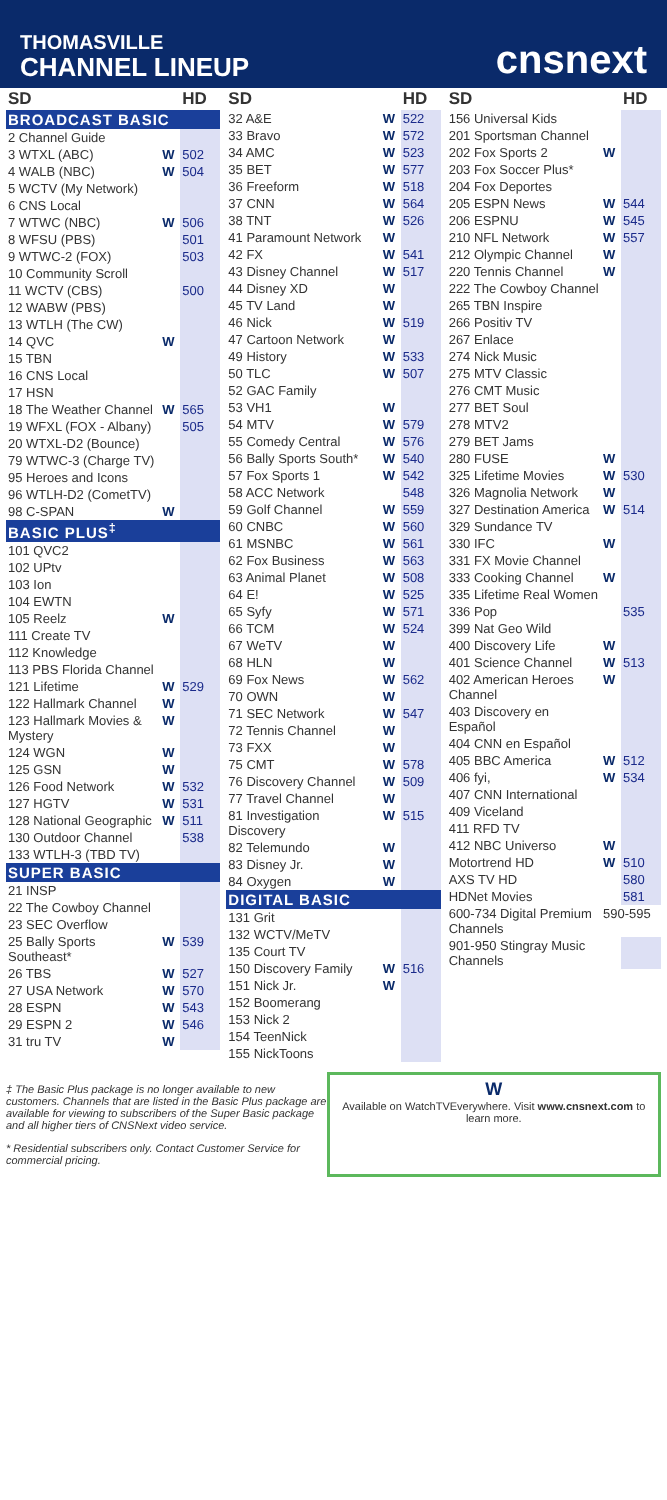THOMASVILLE
CHANNEL LINEUP
cnsnext
| SD | | HD |
| --- | --- | --- |
| BROADCAST BASIC | | |
| 2 Channel Guide | | |
| 3 WTXL (ABC) | W | 502 |
| 4 WALB (NBC) | W | 504 |
| 5 WCTV (My Network) | | |
| 6 CNS Local | | |
| 7 WTWC (NBC) | W | 506 |
| 8 WFSU (PBS) | | 501 |
| 9 WTWC-2 (FOX) | | 503 |
| 10 Community Scroll | | |
| 11 WCTV (CBS) | | 500 |
| 12 WABW (PBS) | | |
| 13 WTLH (The CW) | | |
| 14 QVC | W | |
| 15 TBN | | |
| 16 CNS Local | | |
| 17 HSN | | |
| 18 The Weather Channel | W | 565 |
| 19 WFXL (FOX - Albany) | | 505 |
| 20 WTXL-D2 (Bounce) | | |
| 79 WTWC-3 (Charge TV) | | |
| 95 Heroes and Icons | | |
| 96 WTLH-D2 (CometTV) | | |
| 98 C-SPAN | W | |
| BASIC PLUS<sup>‡</sup> | | |
| 101 QVC2 | | |
| 102 UPtv | | |
| 103 Ion | | |
| 104 EWTN | | |
| 105 Reelz | W | |
| 111 Create TV | | |
| 112 Knowledge | | |
| 113 PBS Florida Channel | | |
| 121 Lifetime | W | 529 |
| 122 Hallmark Channel | W | |
| 123 Hallmark Movies & Mystery | W | |
| 124 WGN | W | |
| 125 GSN | W | |
| 126 Food Network | W | 532 |
| 127 HGTV | W | 531 |
| 128 National Geographic | W | 511 |
| 130 Outdoor Channel | | 538 |
| 133 WTLH-3 (TBD TV) | | |
| SUPER BASIC | | |
| 21 INSP | | |
| 22 The Cowboy Channel | | |
| 23 SEC Overflow | | |
| 25 Bally Sports Southeast* | W | 539 |
| 26 TBS | W | 527 |
| 27 USA Network | W | 570 |
| 28 ESPN | W | 543 |
| 29 ESPN 2 | W | 546 |
| 31 tru TV | W | |
| SD | | HD |
| --- | --- | --- |
| 32 A&E | W | 522 |
| 33 Bravo | W | 572 |
| 34 AMC | W | 523 |
| 35 BET | W | 577 |
| 36 Freeform | W | 518 |
| 37 CNN | W | 564 |
| 38 TNT | W | 526 |
| 41 Paramount Network | W | |
| 42 FX | W | 541 |
| 43 Disney Channel | W | 517 |
| 44 Disney XD | W | |
| 45 TV Land | W | |
| 46 Nick | W | 519 |
| 47 Cartoon Network | W | |
| 49 History | W | 533 |
| 50 TLC | W | 507 |
| 52 GAC Family | | |
| 53 VH1 | W | |
| 54 MTV | W | 579 |
| 55 Comedy Central | W | 576 |
| 56 Bally Sports South* | W | 540 |
| 57 Fox Sports 1 | W | 542 |
| 58 ACC Network | | 548 |
| 59 Golf Channel | W | 559 |
| 60 CNBC | W | 560 |
| 61 MSNBC | W | 561 |
| 62 Fox Business | W | 563 |
| 63 Animal Planet | W | 508 |
| 64 E! | W | 525 |
| 65 Syfy | W | 571 |
| 66 TCM | W | 524 |
| 67 WeTV | W | |
| 68 HLN | W | |
| 69 Fox News | W | 562 |
| 70 OWN | W | |
| 71 SEC Network | W | 547 |
| 72 Tennis Channel | W | |
| 73 FXX | W | |
| 75 CMT | W | 578 |
| 76 Discovery Channel | W | 509 |
| 77 Travel Channel | W | |
| 81 Investigation Discovery | W | 515 |
| 82 Telemundo | W | |
| 83 Disney Jr. | W | |
| 84 Oxygen | W | |
| DIGITAL BASIC | | |
| 131 Grit | | |
| 132 WCTV/MeTV | | |
| 135 Court TV | | |
| 150 Discovery Family | W | 516 |
| 151 Nick Jr. | W | |
| 152 Boomerang | | |
| 153 Nick 2 | | |
| 154 TeenNick | | |
| 155 NickToons | | |
| SD | | HD |
| --- | --- | --- |
| 156 Universal Kids | | |
| 201 Sportsman Channel | | |
| 202 Fox Sports 2 | W | |
| 203 Fox Soccer Plus* | | |
| 204 Fox Deportes | | |
| 205 ESPN News | W | 544 |
| 206 ESPNU | W | 545 |
| 210 NFL Network | W | 557 |
| 212 Olympic Channel | W | |
| 220 Tennis Channel | W | |
| 222 The Cowboy Channel | | |
| 265 TBN Inspire | | |
| 266 Positiv TV | | |
| 267 Enlace | | |
| 274 Nick Music | | |
| 275 MTV Classic | | |
| 276 CMT Music | | |
| 277 BET Soul | | |
| 278 MTV2 | | |
| 279 BET Jams | | |
| 280 FUSE | W | |
| 325 Lifetime Movies | W | 530 |
| 326 Magnolia Network | W | |
| 327 Destination America | W | 514 |
| 329 Sundance TV | | |
| 330 IFC | W | |
| 331 FX Movie Channel | | |
| 333 Cooking Channel | W | |
| 335 Lifetime Real Women | | |
| 336 Pop | | 535 |
| 399 Nat Geo Wild | | |
| 400 Discovery Life | W | |
| 401 Science Channel | W | 513 |
| 402 American Heroes Channel | W | |
| 403 Discovery en Español | | |
| 404 CNN en Español | | |
| 405 BBC America | W | 512 |
| 406 fyi, | W | 534 |
| 407 CNN International | | |
| 409 Viceland | | |
| 411 RFD TV | | |
| 412 NBC Universo | W | |
| Motortrend HD | W | 510 |
| AXS TV HD | | 580 |
| HDNet Movies | | 581 |
| 600-734 Digital Premium Channels | 590-595 | |
| 901-950 Stingray Music Channels | | |
‡ The Basic Plus package is no longer available to new customers. Channels that are listed in the Basic Plus package are available for viewing to subscribers of the Super Basic package and all higher tiers of CNSNext video service.
* Residential subscribers only. Contact Customer Service for commercial pricing.
W
Available on WatchTVEverywhere. Visit www.cnsnext.com to learn more.